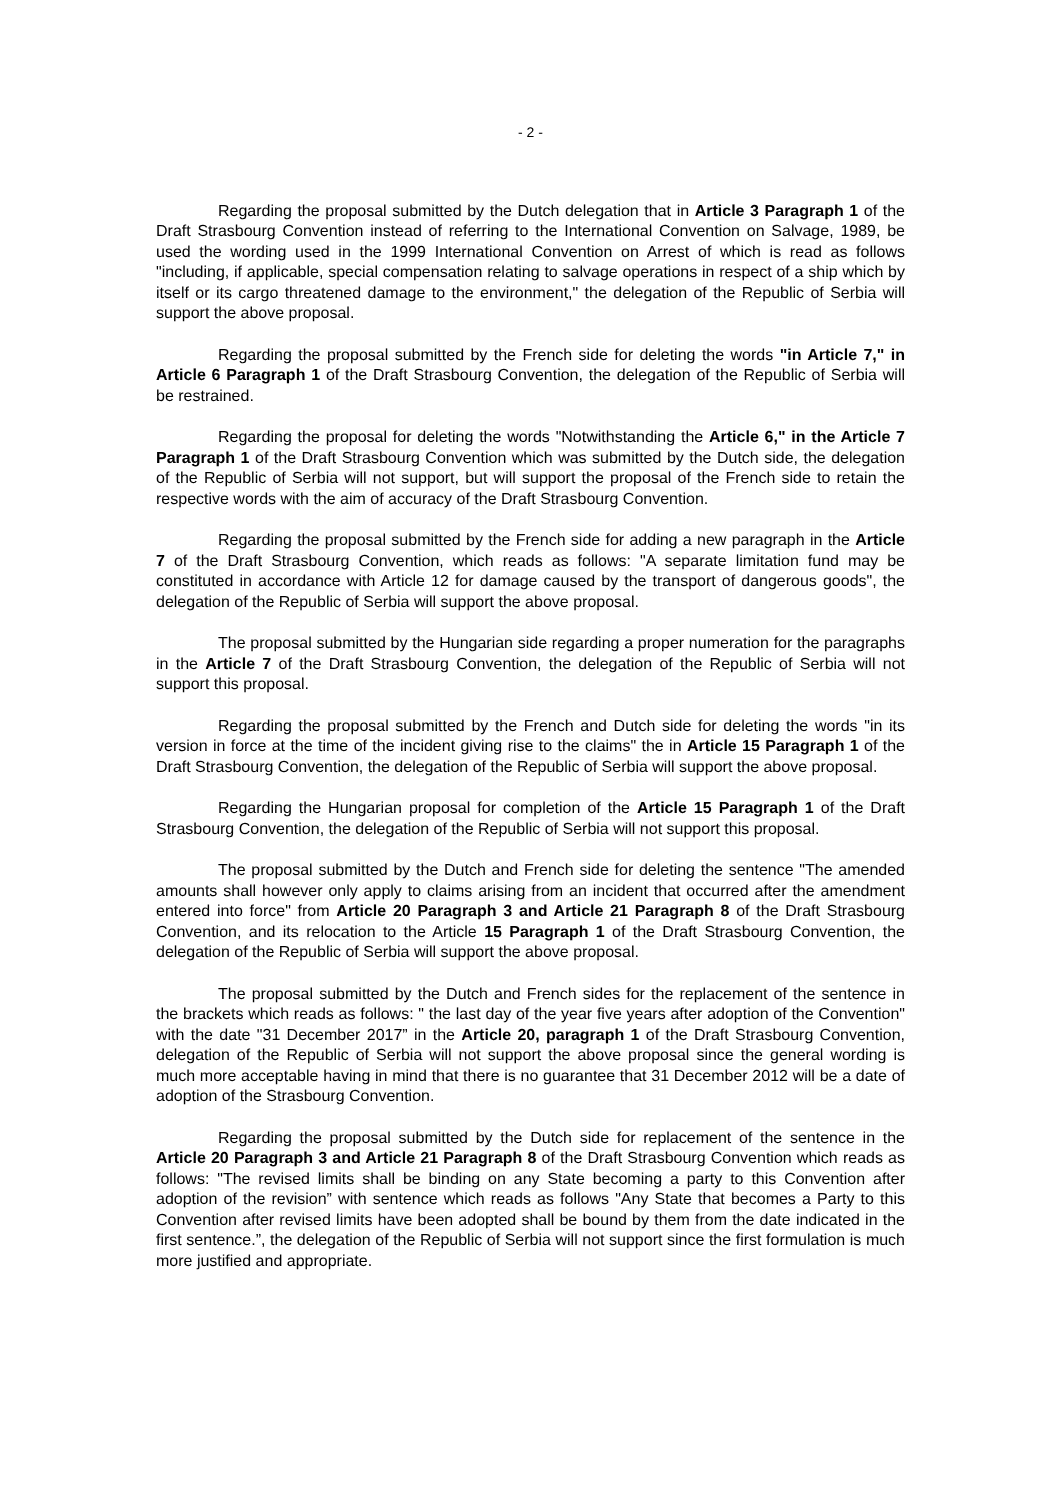- 2 -
Regarding the proposal submitted by the Dutch delegation that in Article 3 Paragraph 1 of the Draft Strasbourg Convention instead of referring to the International Convention on Salvage, 1989, be used the wording used in the 1999 International Convention on Arrest of which is read as follows "including, if applicable, special compensation relating to salvage operations in respect of a ship which by itself or its cargo threatened damage to the environment," the delegation of the Republic of Serbia will support the above proposal.
Regarding the proposal submitted by the French side for deleting the words "in Article 7," in Article 6 Paragraph 1 of the Draft Strasbourg Convention, the delegation of the Republic of Serbia will be restrained.
Regarding the proposal for deleting the words "Notwithstanding the Article 6," in the Article 7 Paragraph 1 of the Draft Strasbourg Convention which was submitted by the Dutch side, the delegation of the Republic of Serbia will not support, but will support the proposal of the French side to retain the respective words with the aim of accuracy of the Draft Strasbourg Convention.
Regarding the proposal submitted by the French side for adding a new paragraph in the Article 7 of the Draft Strasbourg Convention, which reads as follows: "A separate limitation fund may be constituted in accordance with Article 12 for damage caused by the transport of dangerous goods", the delegation of the Republic of Serbia will support the above proposal.
The proposal submitted by the Hungarian side regarding a proper numeration for the paragraphs in the Article 7 of the Draft Strasbourg Convention, the delegation of the Republic of Serbia will not support this proposal.
Regarding the proposal submitted by the French and Dutch side for deleting the words "in its version in force at the time of the incident giving rise to the claims" the in Article 15 Paragraph 1 of the Draft Strasbourg Convention, the delegation of the Republic of Serbia will support the above proposal.
Regarding the Hungarian proposal for completion of the Article 15 Paragraph 1 of the Draft Strasbourg Convention, the delegation of the Republic of Serbia will not support this proposal.
The proposal submitted by the Dutch and French side for deleting the sentence "The amended amounts shall however only apply to claims arising from an incident that occurred after the amendment entered into force" from Article 20 Paragraph 3 and Article 21 Paragraph 8 of the Draft Strasbourg Convention, and its relocation to the Article 15 Paragraph 1 of the Draft Strasbourg Convention, the delegation of the Republic of Serbia will support the above proposal.
The proposal submitted by the Dutch and French sides for the replacement of the sentence in the brackets which reads as follows: " the last day of the year five years after adoption of the Convention" with the date "31 December 2017” in the Article 20, paragraph 1 of the Draft Strasbourg Convention, delegation of the Republic of Serbia will not support the above proposal since the general wording is much more acceptable having in mind that there is no guarantee that 31 December 2012 will be a date of adoption of the Strasbourg Convention.
Regarding the proposal submitted by the Dutch side for replacement of the sentence in the Article 20 Paragraph 3 and Article 21 Paragraph 8 of the Draft Strasbourg Convention which reads as follows: "The revised limits shall be binding on any State becoming a party to this Convention after adoption of the revision” with sentence which reads as follows "Any State that becomes a Party to this Convention after revised limits have been adopted shall be bound by them from the date indicated in the first sentence.”, the delegation of the Republic of Serbia will not support since the first formulation is much more justified and appropriate.